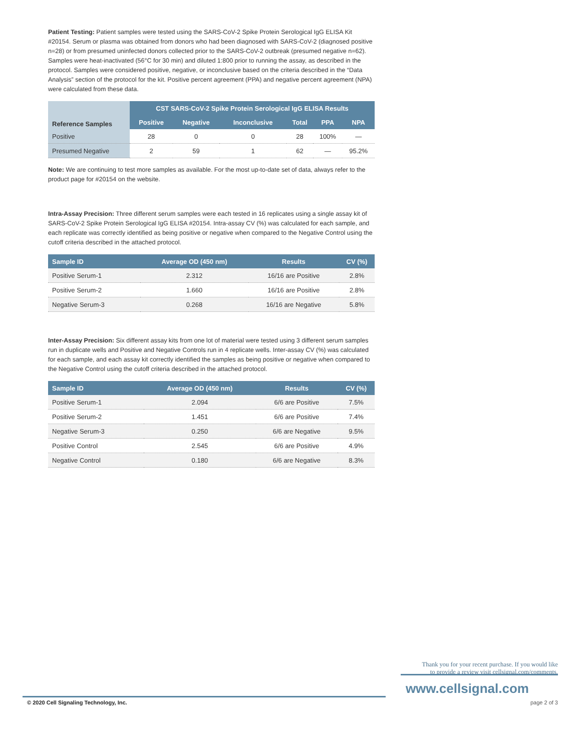Patient Testing: Patient samples were tested using the SARS-CoV-2 Spike Protein Serological IgG ELISA Kit #20154. Serum or plasma was obtained from donors who had been diagnosed with SARS-CoV-2 (diagnosed positive n=28) or from presumed uninfected donors collected prior to the SARS-CoV-2 outbreak (presumed negative n=62). Samples were heat-inactivated (56°C for 30 min) and diluted 1:800 prior to running the assay, as described in the protocol. Samples were considered positive, negative, or inconclusive based on the criteria described in the “Data Analysis” section of the protocol for the kit. Positive percent agreement (PPA) and negative percent agreement (NPA) were calculated from these data.
| Reference Samples | CST SARS-CoV-2 Spike Protein Serological IgG ELISA Results | | | | | |
| --- | --- | --- | --- | --- | --- | --- |
| | Positive | Negative | Inconclusive | Total | PPA | NPA |
| Positive | 28 | 0 | 0 | 28 | 100% | — |
| Presumed Negative | 2 | 59 | 1 | 62 | — | 95.2% |
Note: We are continuing to test more samples as available. For the most up-to-date set of data, always refer to the product page for #20154 on the website.
Intra-Assay Precision: Three different serum samples were each tested in 16 replicates using a single assay kit of SARS-CoV-2 Spike Protein Serological IgG ELISA #20154. Intra-assay CV (%) was calculated for each sample, and each replicate was correctly identified as being positive or negative when compared to the Negative Control using the cutoff criteria described in the attached protocol.
| Sample ID | Average OD (450 nm) | Results | CV (%) |
| --- | --- | --- | --- |
| Positive Serum-1 | 2.312 | 16/16 are Positive | 2.8% |
| Positive Serum-2 | 1.660 | 16/16 are Positive | 2.8% |
| Negative Serum-3 | 0.268 | 16/16 are Negative | 5.8% |
Inter-Assay Precision: Six different assay kits from one lot of material were tested using 3 different serum samples run in duplicate wells and Positive and Negative Controls run in 4 replicate wells. Inter-assay CV (%) was calculated for each sample, and each assay kit correctly identified the samples as being positive or negative when compared to the Negative Control using the cutoff criteria described in the attached protocol.
| Sample ID | Average OD (450 nm) | Results | CV (%) |
| --- | --- | --- | --- |
| Positive Serum-1 | 2.094 | 6/6 are Positive | 7.5% |
| Positive Serum-2 | 1.451 | 6/6 are Positive | 7.4% |
| Negative Serum-3 | 0.250 | 6/6 are Negative | 9.5% |
| Positive Control | 2.545 | 6/6 are Positive | 4.9% |
| Negative Control | 0.180 | 6/6 are Negative | 8.3% |
Thank you for your recent purchase. If you would like
to provide a review visit cellsignal.com/comments.
www.cellsignal.com
© 2020 Cell Signaling Technology, Inc. page 2 of 3